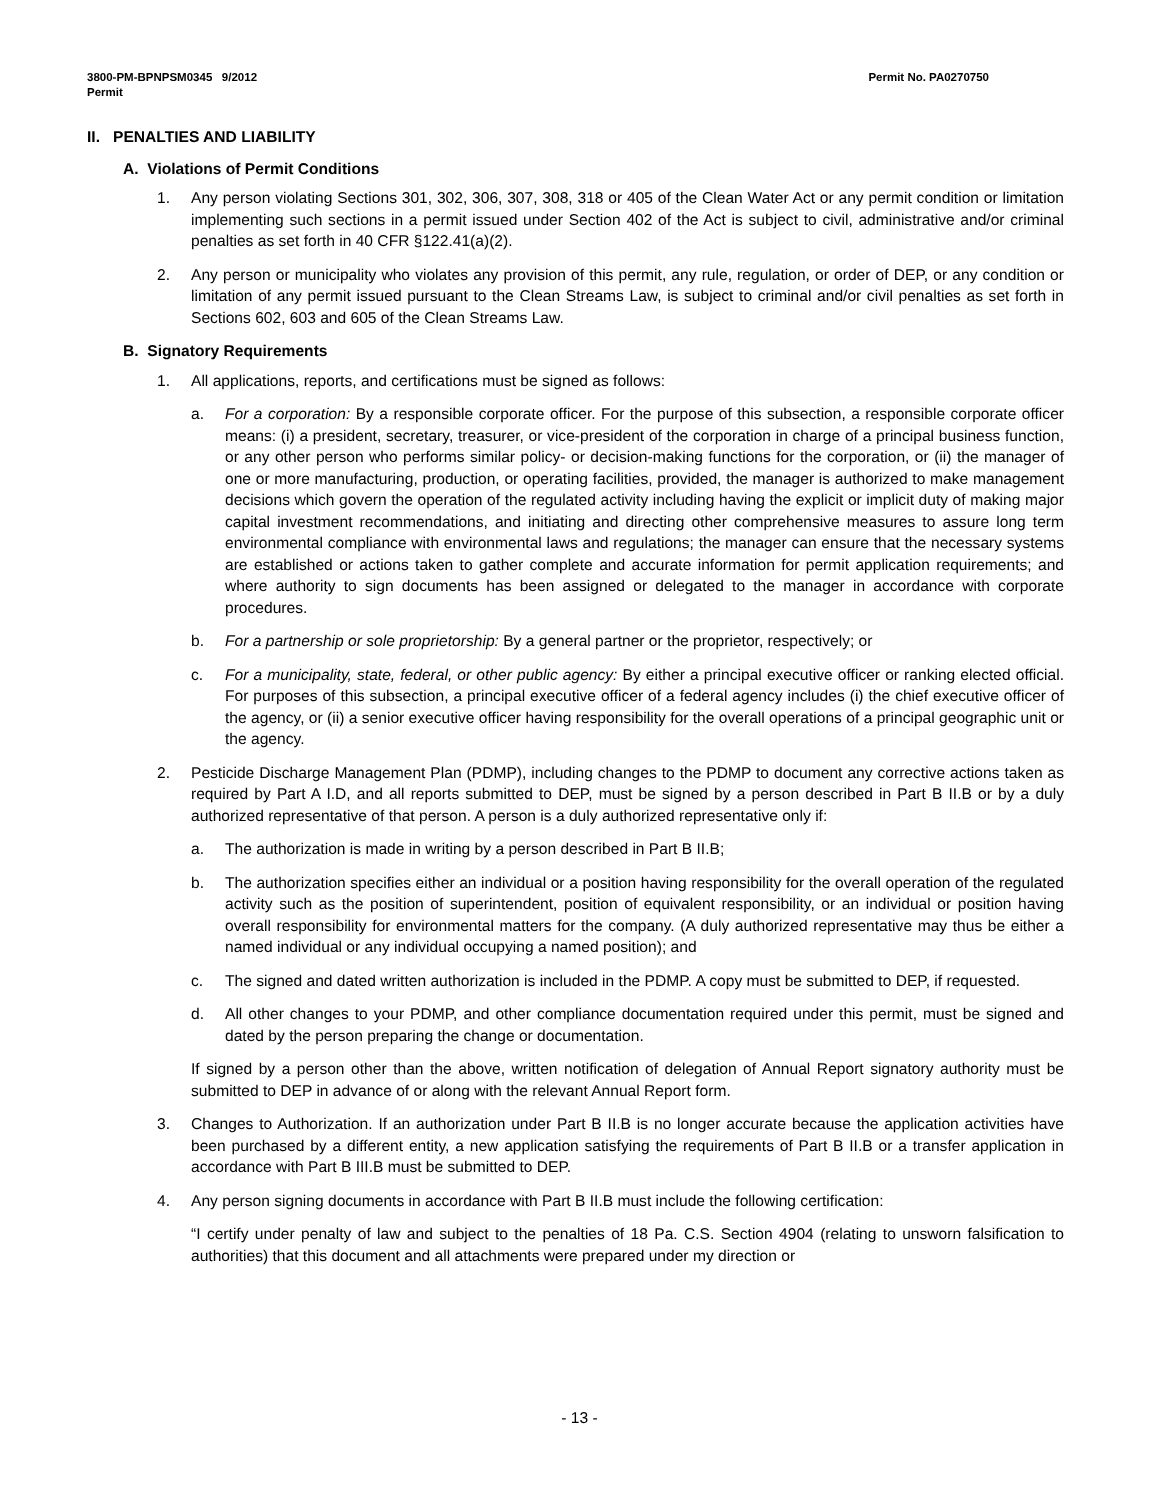3800-PM-BPNPSM0345 9/2012
Permit
Permit No. PA0270750
II. PENALTIES AND LIABILITY
A. Violations of Permit Conditions
1. Any person violating Sections 301, 302, 306, 307, 308, 318 or 405 of the Clean Water Act or any permit condition or limitation implementing such sections in a permit issued under Section 402 of the Act is subject to civil, administrative and/or criminal penalties as set forth in 40 CFR §122.41(a)(2).
2. Any person or municipality who violates any provision of this permit, any rule, regulation, or order of DEP, or any condition or limitation of any permit issued pursuant to the Clean Streams Law, is subject to criminal and/or civil penalties as set forth in Sections 602, 603 and 605 of the Clean Streams Law.
B. Signatory Requirements
1. All applications, reports, and certifications must be signed as follows:
a. For a corporation: By a responsible corporate officer. For the purpose of this subsection, a responsible corporate officer means: (i) a president, secretary, treasurer, or vice-president of the corporation in charge of a principal business function, or any other person who performs similar policy- or decision-making functions for the corporation, or (ii) the manager of one or more manufacturing, production, or operating facilities, provided, the manager is authorized to make management decisions which govern the operation of the regulated activity including having the explicit or implicit duty of making major capital investment recommendations, and initiating and directing other comprehensive measures to assure long term environmental compliance with environmental laws and regulations; the manager can ensure that the necessary systems are established or actions taken to gather complete and accurate information for permit application requirements; and where authority to sign documents has been assigned or delegated to the manager in accordance with corporate procedures.
b. For a partnership or sole proprietorship: By a general partner or the proprietor, respectively; or
c. For a municipality, state, federal, or other public agency: By either a principal executive officer or ranking elected official. For purposes of this subsection, a principal executive officer of a federal agency includes (i) the chief executive officer of the agency, or (ii) a senior executive officer having responsibility for the overall operations of a principal geographic unit or the agency.
2. Pesticide Discharge Management Plan (PDMP), including changes to the PDMP to document any corrective actions taken as required by Part A I.D, and all reports submitted to DEP, must be signed by a person described in Part B II.B or by a duly authorized representative of that person. A person is a duly authorized representative only if:
a. The authorization is made in writing by a person described in Part B II.B;
b. The authorization specifies either an individual or a position having responsibility for the overall operation of the regulated activity such as the position of superintendent, position of equivalent responsibility, or an individual or position having overall responsibility for environmental matters for the company. (A duly authorized representative may thus be either a named individual or any individual occupying a named position); and
c. The signed and dated written authorization is included in the PDMP. A copy must be submitted to DEP, if requested.
d. All other changes to your PDMP, and other compliance documentation required under this permit, must be signed and dated by the person preparing the change or documentation.
If signed by a person other than the above, written notification of delegation of Annual Report signatory authority must be submitted to DEP in advance of or along with the relevant Annual Report form.
3. Changes to Authorization. If an authorization under Part B II.B is no longer accurate because the application activities have been purchased by a different entity, a new application satisfying the requirements of Part B II.B or a transfer application in accordance with Part B III.B must be submitted to DEP.
4. Any person signing documents in accordance with Part B II.B must include the following certification:
“I certify under penalty of law and subject to the penalties of 18 Pa. C.S. Section 4904 (relating to unsworn falsification to authorities) that this document and all attachments were prepared under my direction or
- 13 -